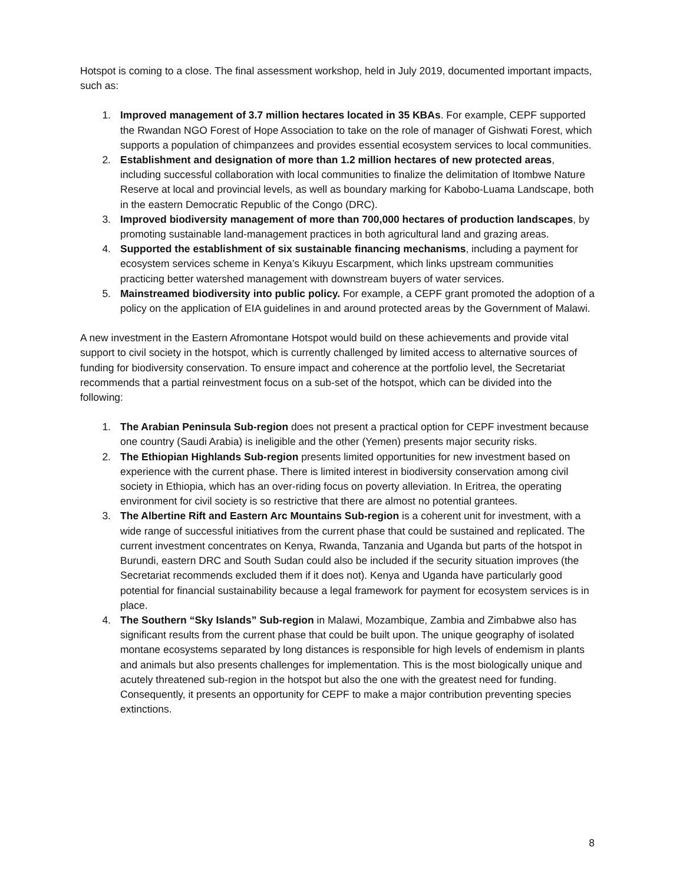Hotspot is coming to a close. The final assessment workshop, held in July 2019, documented important impacts, such as:
1. Improved management of 3.7 million hectares located in 35 KBAs. For example, CEPF supported the Rwandan NGO Forest of Hope Association to take on the role of manager of Gishwati Forest, which supports a population of chimpanzees and provides essential ecosystem services to local communities.
2. Establishment and designation of more than 1.2 million hectares of new protected areas, including successful collaboration with local communities to finalize the delimitation of Itombwe Nature Reserve at local and provincial levels, as well as boundary marking for Kabobo-Luama Landscape, both in the eastern Democratic Republic of the Congo (DRC).
3. Improved biodiversity management of more than 700,000 hectares of production landscapes, by promoting sustainable land-management practices in both agricultural land and grazing areas.
4. Supported the establishment of six sustainable financing mechanisms, including a payment for ecosystem services scheme in Kenya’s Kikuyu Escarpment, which links upstream communities practicing better watershed management with downstream buyers of water services.
5. Mainstreamed biodiversity into public policy. For example, a CEPF grant promoted the adoption of a policy on the application of EIA guidelines in and around protected areas by the Government of Malawi.
A new investment in the Eastern Afromontane Hotspot would build on these achievements and provide vital support to civil society in the hotspot, which is currently challenged by limited access to alternative sources of funding for biodiversity conservation. To ensure impact and coherence at the portfolio level, the Secretariat recommends that a partial reinvestment focus on a sub-set of the hotspot, which can be divided into the following:
1. The Arabian Peninsula Sub-region does not present a practical option for CEPF investment because one country (Saudi Arabia) is ineligible and the other (Yemen) presents major security risks.
2. The Ethiopian Highlands Sub-region presents limited opportunities for new investment based on experience with the current phase. There is limited interest in biodiversity conservation among civil society in Ethiopia, which has an over-riding focus on poverty alleviation. In Eritrea, the operating environment for civil society is so restrictive that there are almost no potential grantees.
3. The Albertine Rift and Eastern Arc Mountains Sub-region is a coherent unit for investment, with a wide range of successful initiatives from the current phase that could be sustained and replicated. The current investment concentrates on Kenya, Rwanda, Tanzania and Uganda but parts of the hotspot in Burundi, eastern DRC and South Sudan could also be included if the security situation improves (the Secretariat recommends excluded them if it does not). Kenya and Uganda have particularly good potential for financial sustainability because a legal framework for payment for ecosystem services is in place.
4. The Southern “Sky Islands” Sub-region in Malawi, Mozambique, Zambia and Zimbabwe also has significant results from the current phase that could be built upon. The unique geography of isolated montane ecosystems separated by long distances is responsible for high levels of endemism in plants and animals but also presents challenges for implementation. This is the most biologically unique and acutely threatened sub-region in the hotspot but also the one with the greatest need for funding. Consequently, it presents an opportunity for CEPF to make a major contribution preventing species extinctions.
8